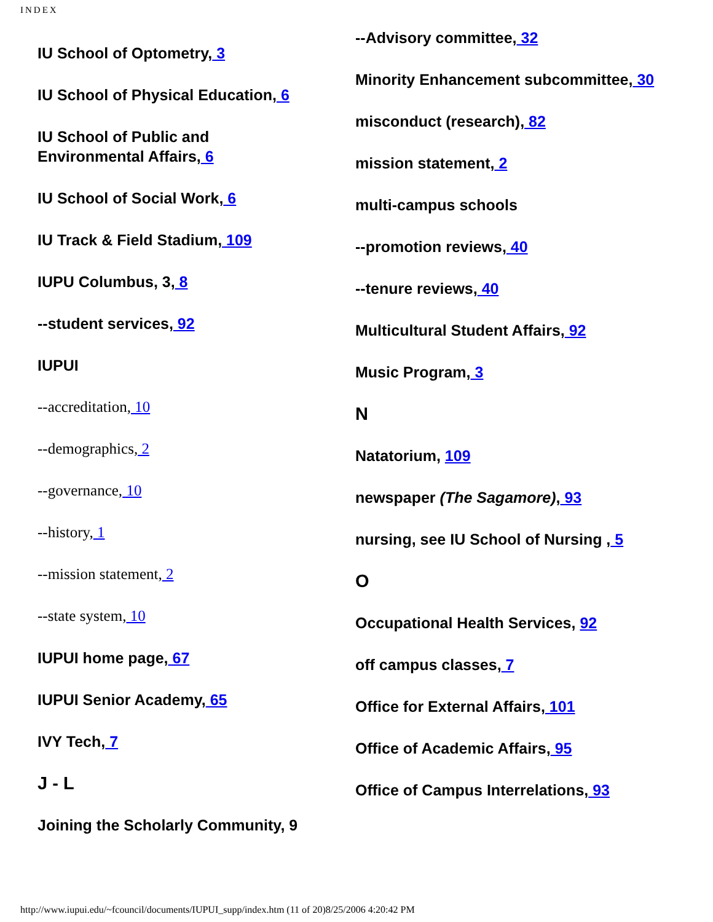INDEX
IU School of Optometry, 3
IU School of Physical Education, 6
IU School of Public and
Environmental Affairs, 6
IU School of Social Work, 6
IU Track & Field Stadium, 109
IUPU Columbus, 3, 8
--student services, 92
IUPUI
--accreditation, 10
--demographics, 2
--governance, 10
--history, 1
--mission statement, 2
--state system, 10
IUPUI home page, 67
IUPUI Senior Academy, 65
IVY Tech, 7
J - L
Joining the Scholarly Community, 9
--Advisory committee, 32
Minority Enhancement subcommittee, 30
misconduct (research), 82
mission statement, 2
multi-campus schools
--promotion reviews, 40
--tenure reviews, 40
Multicultural Student Affairs, 92
Music Program, 3
N
Natatorium, 109
newspaper (The Sagamore), 93
nursing, see IU School of Nursing , 5
O
Occupational Health Services, 92
off campus classes, 7
Office for External Affairs, 101
Office of Academic Affairs, 95
Office of Campus Interrelations, 93
http://www.iupui.edu/~fcouncil/documents/IUPUI_supp/index.htm (11 of 20)8/25/2006 4:20:42 PM